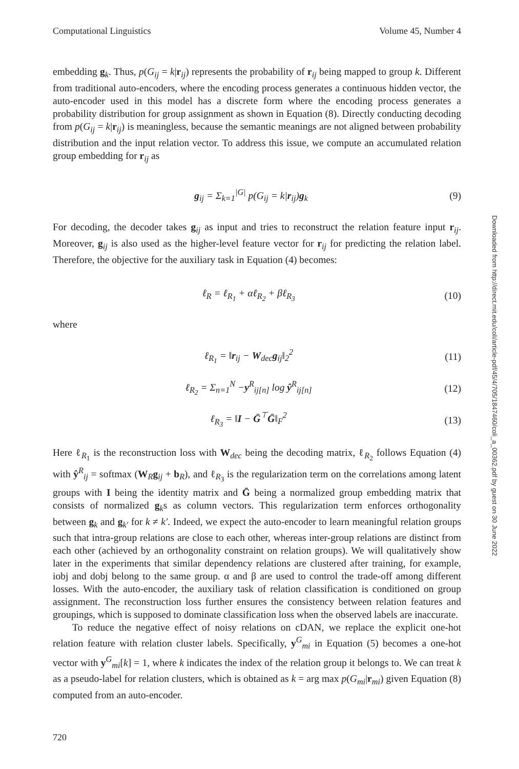Computational Linguistics Volume 45, Number 4
embedding g<sub>k</sub>. Thus, p(G<sub>ij</sub> = k|r<sub>ij</sub>) represents the probability of r<sub>ij</sub> being mapped to group k. Different from traditional auto-encoders, where the encoding process generates a continuous hidden vector, the auto-encoder used in this model has a discrete form where the encoding process generates a probability distribution for group assignment as shown in Equation (8). Directly conducting decoding from p(G<sub>ij</sub> = k|r<sub>ij</sub>) is meaningless, because the semantic meanings are not aligned between probability distribution and the input relation vector. To address this issue, we compute an accumulated relation group embedding for r<sub>ij</sub> as
g<sub>ij</sub> = Σ<sub>k=1</sub><sup>|G|</sup> p(G<sub>ij</sub> = k|r<sub>ij</sub>)g<sub>k</sub> (9)
For decoding, the decoder takes g<sub>ij</sub> as input and tries to reconstruct the relation feature input r<sub>ij</sub>. Moreover, g<sub>ij</sub> is also used as the higher-level feature vector for r<sub>ij</sub> for predicting the relation label. Therefore, the objective for the auxiliary task in Equation (4) becomes:
ℓ<sub>R</sub> = ℓ<sub>R<sub>1</sub></sub> + αℓ<sub>R<sub>2</sub></sub> + βℓ<sub>R<sub>3</sub></sub> (10)
where
ℓ<sub>R<sub>1</sub></sub> = ‖r<sub>ij</sub> − W<sub>dec</sub>g<sub>ij</sub>‖<sub>2</sub><sup>2</sup> (11)
ℓ<sub>R<sub>2</sub></sub> = Σ<sub>n=1</sub><sup>N</sup> −y<sup>R</sup><sub>ij[n]</sub> log ŷ<sup>R</sup><sub>ij[n]</sub> (12)
ℓ<sub>R<sub>3</sub></sub> = ‖I − Ḡ<sup>⊤</sup>Ḡ‖<sub>F</sub><sup>2</sup> (13)
Here ℓ<sub>R<sub>1</sub></sub> is the reconstruction loss with W<sub>dec</sub> being the decoding matrix, ℓ<sub>R<sub>2</sub></sub> follows Equation (4) with ŷ<sup>R</sup><sub>ij</sub> = softmax (W<sub>R</sub>g<sub>ij</sub> + b<sub>R</sub>), and ℓ<sub>R<sub>3</sub></sub> is the regularization term on the correlations among latent groups with I being the identity matrix and Ḡ being a normalized group embedding matrix that consists of normalized g<sub>k</sub>s as column vectors. This regularization term enforces orthogonality between g<sub>k</sub> and g<sub>k′</sub> for k ≠ k′. Indeed, we expect the auto-encoder to learn meaningful relation groups such that intra-group relations are close to each other, whereas inter-group relations are distinct from each other (achieved by an orthogonality constraint on relation groups). We will qualitatively show later in the experiments that similar dependency relations are clustered after training, for example, iobj and dobj belong to the same group. α and β are used to control the trade-off among different losses. With the auto-encoder, the auxiliary task of relation classification is conditioned on group assignment. The reconstruction loss further ensures the consistency between relation features and groupings, which is supposed to dominate classification loss when the observed labels are inaccurate.
To reduce the negative effect of noisy relations on cDAN, we replace the explicit one-hot relation feature with relation cluster labels. Specifically, y<sup>G</sup><sub>mi</sub> in Equation (5) becomes a one-hot vector with y<sup>G</sup><sub>mi</sub>[k] = 1, where k indicates the index of the relation group it belongs to. We can treat k as a pseudo-label for relation clusters, which is obtained as k = arg max p(G<sub>mi</sub>|r<sub>mi</sub>) given Equation (8) computed from an auto-encoder.
Downloaded from http://direct.mit.edu/coli/article-pdf/45/4/705/1847460/coli_a_00362.pdf by guest on 30 June 2022
720